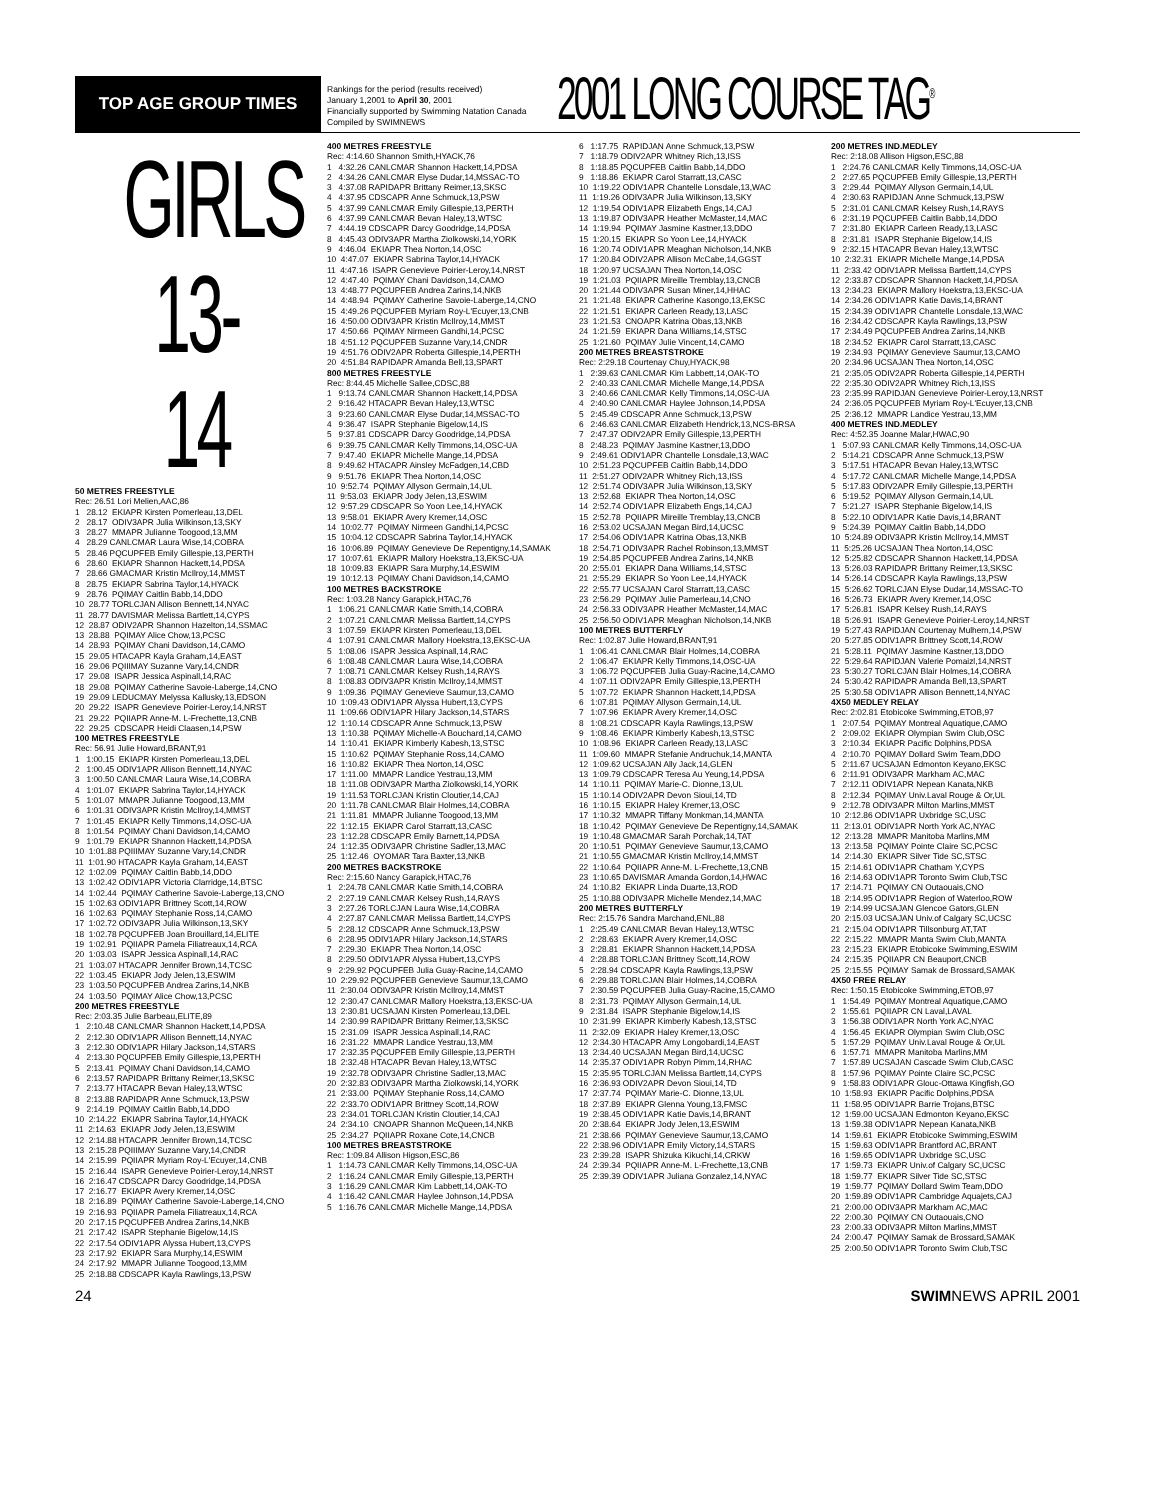TOP AGE GROUP TIMES
Rankings for the period (results received)
January 1,2001 to April 30, 2001
Financially supported by Swimming Natation Canada
Compiled by SWIMNEWS
2001 LONG COURSE TAG<sup>®</sup>
GIRLS
13-14
50 METRES FREESTYLE Rec: 26.51 Lori Melien,AAC,86 1 28.12 EKIAPR Kirsten Pomerleau,13,DEL 2 28.17 ODIV3APR Julia Wilkinson,13,SKY 3 28.27 MMAPR Julianne Toogood,13,MM 4 28.29 CANLCMAR Laura Wise,14,COBRA 5 28.46 PQCUPFEB Emily Gillespie,13,PERTH 6 28.60 EKIAPR Shannon Hackett,14,PDSA 7 28.66 GMACMAR Kristin McIlroy,14,MMST 8 28.75 EKIAPR Sabrina Taylor,14,HYACK 9 28.76 PQIMAY Caitlin Babb,14,DDO 10 28.77 TORLCJAN Allison Bennett,14,NYAC 11 28.77 DAVISMAR Melissa Bartlett,14,CYPS 12 28.87 ODIV2APR Shannon Hazelton,14,SSMAC 13 28.88 PQIMAY Alice Chow,13,PCSC 14 28.93 PQIMAY Chani Davidson,14,CAMO 15 29.05 HTACAPR Kayla Graham,14,EAST 16 29.06 PQIIIMAY Suzanne Vary,14,CNDR 17 29.08 ISAPR Jessica Aspinall,14,RAC 18 29.08 PQIMAY Catherine Savoie-Laberge,14,CNO 19 29.09 LEDUCMAY Melyssa Kallusky,13,EDSON 20 29.22 ISAPR Genevieve Poirier-Leroy,14,NRST 21 29.22 PQIIAPR Anne-M. L-Frechette,13,CNB 22 29.25 CDSCAPR Heidi Claasen,14,PSW 100 METRES FREESTYLE Rec: 56.91 Julie Howard,BRANT,91 1 1:00.15 EKIAPR Kirsten Pomerleau,13,DEL 2 1:00.45 ODIV1APR Allison Bennett,14,NYAC 3 1:00.50 CANLCMAR Laura Wise,14,COBRA 4 1:01.07 EKIAPR Sabrina Taylor,14,HYACK 5 1:01.07 MMAPR Julianne Toogood,13,MM 6 1:01.31 ODIV3APR Kristin McIlroy,14,MMST 7 1:01.45 EKIAPR Kelly Timmons,14,OSC-UA 8 1:01.54 PQIMAY Chani Davidson,14,CAMO 9 1:01.79 EKIAPR Shannon Hackett,14,PDSA 10 1:01.88 PQIIIMAY Suzanne Vary,14,CNDR 11 1:01.90 HTACAPR Kayla Graham,14,EAST 12 1:02.09 PQIMAY Caitlin Babb,14,DDO 13 1:02.42 ODIV1APR Victoria Clarridge,14,BTSC 14 1:02.44 PQIMAY Catherine Savoie-Laberge,13,CNO 15 1:02.63 ODIV1APR Brittney Scott,14,ROW 16 1:02.63 PQIMAY Stephanie Ross,14,CAMO 17 1:02.72 ODIV3APR Julia Wilkinson,13,SKY 18 1:02.78 PQCUPFEB Joan Brouillard,14,ELITE 19 1:02.91 PQIIAPR Pamela Filiatreaux,14,RCA 20 1:03.03 ISAPR Jessica Aspinall,14,RAC 21 1:03.07 HTACAPR Jennifer Brown,14,TCSC 22 1:03.45 EKIAPR Jody Jelen,13,ESWIM 23 1:03.50 PQCUPFEB Andrea Zarins,14,NKB 24 1:03.50 PQIMAY Alice Chow,13,PCSC 200 METRES FREESTYLE Rec: 2:03.35 Julie Barbeau,ELITE,89 1 2:10.48 CANLCMAR Shannon Hackett,14,PDSA 2 2:12.30 ODIV1APR Allison Bennett,14,NYAC 3 2:12.30 ODIV1APR Hilary Jackson,14,STARS 4 2:13.30 PQCUPFEB Emily Gillespie,13,PERTH 5 2:13.41 PQIMAY Chani Davidson,14,CAMO 6 2:13.57 RAPIDAPR Brittany Reimer,13,SKSC 7 2:13.77 HTACAPR Bevan Haley,13,WTSC 8 2:13.88 RAPIDAPR Anne Schmuck,13,PSW 9 2:14.19 PQIMAY Caitlin Babb,14,DDO 10 2:14.22 EKIAPR Sabrina Taylor,14,HYACK 11 2:14.63 EKIAPR Jody Jelen,13,ESWIM 12 2:14.88 HTACAPR Jennifer Brown,14,TCSC 13 2:15.28 PQIIIMAY Suzanne Vary,14,CNDR 14 2:15.99 PQIIAPR Myriam Roy-L'Ecuyer,14,CNB 15 2:16.44 ISAPR Genevieve Poirier-Leroy,14,NRST 16 2:16.47 CDSCAPR Darcy Goodridge,14,PDSA 17 2:16.77 EKIAPR Avery Kremer,14,OSC 18 2:16.89 PQIMAY Catherine Savoie-Laberge,14,CNO 19 2:16.93 PQIIAPR Pamela Filiatreaux,14,RCA 20 2:17.15 PQCUPFEB Andrea Zarins,14,NKB 21 2:17.42 ISAPR Stephanie Bigelow,14,IS 22 2:17.54 ODIV1APR Alyssa Hubert,13,CYPS 23 2:17.92 EKIAPR Sara Murphy,14,ESWIM 24 2:17.92 MMAPR Julianne Toogood,13,MM 25 2:18.88 CDSCAPR Kayla Rawlings,13,PSW
400 METRES FREESTYLE Rec: 4:14.60 Shannon Smith,HYACK,76 1 4:32.26 CANLCMAR Shannon Hackett,14,PDSA 2 4:34.26 CANLCMAR Elyse Dudar,14,MSSAC-TO 3 4:37.08 RAPIDAPR Brittany Reimer,13,SKSC 4 4:37.95 CDSCAPR Anne Schmuck,13,PSW 5 4:37.99 CANLCMAR Emily Gillespie,13,PERTH 6 4:37.99 CANLCMAR Bevan Haley,13,WTSC 7 4:44.19 CDSCAPR Darcy Goodridge,14,PDSA 8 4:45.43 ODIV3APR Martha Ziolkowski,14,YORK 9 4:46.04 EKIAPR Thea Norton,14,OSC 10 4:47.07 EKIAPR Sabrina Taylor,14,HYACK 11 4:47.16 ISAPR Genevieve Poirier-Leroy,14,NRST 12 4:47.40 PQIMAY Chani Davidson,14,CAMO 13 4:48.77 PQCUPFEB Andrea Zarins,14,NKB 14 4:48.94 PQIMAY Catherine Savoie-Laberge,14,CNO 15 4:49.26 PQCUPFEB Myriam Roy-L'Ecuyer,13,CNB 16 4:50.00 ODIV3APR Kristin McIlroy,14,MMST 17 4:50.66 PQIMAY Nirmeen Gandhi,14,PCSC 18 4:51.12 PQCUPFEB Suzanne Vary,14,CNDR 19 4:51.76 ODIV2APR Roberta Gillespie,14,PERTH 20 4:51.84 RAPIDAPR Amanda Bell,13,SPART 800 METRES FREESTYLE Rec: 8:44.45 Michelle Sallee,CDSC,88 1 9:13.74 CANLCMAR Shannon Hackett,14,PDSA 2 9:16.42 HTACAPR Bevan Haley,13,WTSC 3 9:23.60 CANLCMAR Elyse Dudar,14,MSSAC-TO 4 9:36.47 ISAPR Stephanie Bigelow,14,IS 5 9:37.81 CDSCAPR Darcy Goodridge,14,PDSA 6 9:39.75 CANLCMAR Kelly Timmons,14,OSC-UA 7 9:47.40 EKIAPR Michelle Mange,14,PDSA 8 9:49.62 HTACAPR Ainsley McFadgen,14,CBD 9 9:51.76 EKIAPR Thea Norton,14,OSC 10 9:52.74 PQIMAY Allyson Germain,14,UL 11 9:53.03 EKIAPR Jody Jelen,13,ESWIM 12 9:57.29 CDSCAPR So Yoon Lee,14,HYACK 13 9:58.01 EKIAPR Avery Kremer,14,OSC 14 10:02.77 PQIMAY Nirmeen Gandhi,14,PCSC 15 10:04.12 CDSCAPR Sabrina Taylor,14,HYACK 16 10:06.89 PQIMAY Genevieve De Repentigny,14,SAMAK 17 10:07.61 EKIAPR Mallory Hoekstra,13,EKSC-UA 18 10:09.83 EKIAPR Sara Murphy,14,ESWIM 19 10:12.13 PQIMAY Chani Davidson,14,CAMO 100 METRES BACKSTROKE Rec: 1:03.28 Nancy Garapick,HTAC,76 1 1:06.21 CANLCMAR Katie Smith,14,COBRA 2 1:07.21 CANLCMAR Melissa Bartlett,14,CYPS 3 1:07.59 EKIAPR Kirsten Pomerleau,13,DEL 4 1:07.91 CANLCMAR Mallory Hoekstra,13,EKSC-UA 5 1:08.06 ISAPR Jessica Aspinall,14,RAC 6 1:08.48 CANLCMAR Laura Wise,14,COBRA 7 1:08.71 CANLCMAR Kelsey Rush,14,RAYS 8 1:08.83 ODIV3APR Kristin McIlroy,14,MMST 9 1:09.36 PQIMAY Genevieve Saumur,13,CAMO 10 1:09.43 ODIV1APR Alyssa Hubert,13,CYPS 11 1:09.66 ODIV1APR Hilary Jackson,14,STARS 12 1:10.14 CDSCAPR Anne Schmuck,13,PSW 13 1:10.38 PQIMAY Michelle-A Bouchard,14,CAMO 14 1:10.41 EKIAPR Kimberly Kabesh,13,STSC 15 1:10.62 PQIMAY Stephanie Ross,14,CAMO 16 1:10.82 EKIAPR Thea Norton,14,OSC 17 1:11.00 MMAPR Landice Yestrau,13,MM 18 1:11.08 ODIV3APR Martha Ziolkowski,14,YORK 19 1:11.53 TORLCJAN Kristin Cloutier,14,CAJ 20 1:11.78 CANLCMAR Blair Holmes,14,COBRA 21 1:11.81 MMAPR Julianne Toogood,13,MM 22 1:12.15 EKIAPR Carol Starratt,13,CASC 23 1:12.28 CDSCAPR Emily Barnett,14,PDSA 24 1:12.35 ODIV3APR Christine Sadler,13,MAC 25 1:12.46 OYOMAR Tara Baxter,13,NKB 200 METRES BACKSTROKE Rec: 2:15.60 Nancy Garapick,HTAC,76 1 2:24.78 CANLCMAR Katie Smith,14,COBRA 2 2:27.19 CANLCMAR Kelsey Rush,14,RAYS 3 2:27.26 TORLCJAN Laura Wise,14,COBRA 4 2:27.87 CANLCMAR Melissa Bartlett,14,CYPS 5 2:28.12 CDSCAPR Anne Schmuck,13,PSW 6 2:28.95 ODIV1APR Hilary Jackson,14,STARS 7 2:29.30 EKIAPR Thea Norton,14,OSC 8 2:29.50 ODIV1APR Alyssa Hubert,13,CYPS 9 2:29.92 PQCUPFEB Julia Guay-Racine,14,CAMO 10 2:29.92 PQCUPFEB Genevieve Saumur,13,CAMO 11 2:30.04 ODIV3APR Kristin McIlroy,14,MMST 12 2:30.47 CANLCMAR Mallory Hoekstra,13,EKSC-UA 13 2:30.81 UCSAJAN Kirsten Pomerleau,13,DEL 14 2:30.99 RAPIDAPR Brittany Reimer,13,SKSC 15 2:31.09 ISAPR Jessica Aspinall,14,RAC 16 2:31.22 MMAPR Landice Yestrau,13,MM 17 2:32.35 PQCUPFEB Emily Gillespie,13,PERTH 18 2:32.48 HTACAPR Bevan Haley,13,WTSC 19 2:32.78 ODIV3APR Christine Sadler,13,MAC 20 2:32.83 ODIV3APR Martha Ziolkowski,14,YORK 21 2:33.00 PQIMAY Stephanie Ross,14,CAMO 22 2:33.70 ODIV1APR Brittney Scott,14,ROW 23 2:34.01 TORLCJAN Kristin Cloutier,14,CAJ 24 2:34.10 CNOAPR Shannon McQueen,14,NKB 25 2:34.27 PQIIAPR Roxane Cote,14,CNCB 100 METRES BREASTSTROKE Rec: 1:09.84 Allison Higson,ESC,86 1 1:14.73 CANLCMAR Kelly Timmons,14,OSC-UA 2 1:16.24 CANLCMAR Emily Gillespie,13,PERTH 3 1:16.29 CANLCMAR Kim Labbett,14,OAK-TO 4 1:16.42 CANLCMAR Haylee Johnson,14,PDSA 5 1:16.76 CANLCMAR Michelle Mange,14,PDSA
6 1:17.75 RAPIDJAN Anne Schmuck,13,PSW 7 1:18.79 ODIV2APR Whitney Rich,13,ISS 8 1:18.85 PQCUPFEB Caitlin Babb,14,DDO 9 1:18.86 EKIAPR Carol Starratt,13,CASC 10 1:19.22 ODIV1APR Chantelle Lonsdale,13,WAC 11 1:19.26 ODIV3APR Julia Wilkinson,13,SKY 12 1:19.54 ODIV1APR Elizabeth Engs,14,CAJ 13 1:19.87 ODIV3APR Heather McMaster,14,MAC 14 1:19.94 PQIMAY Jasmine Kastner,13,DDO 15 1:20.15 EKIAPR So Yoon Lee,14,HYACK 16 1:20.74 ODIV1APR Meaghan Nicholson,14,NKB 17 1:20.84 ODIV2APR Allison McCabe,14,GGST 18 1:20.97 UCSAJAN Thea Norton,14,OSC 19 1:21.03 PQIIAPR Mireille Tremblay,13,CNCB 20 1:21.44 ODIV3APR Susan Miner,14,HHAC 21 1:21.48 EKIAPR Catherine Kasongo,13,EKSC 22 1:21.51 EKIAPR Carleen Ready,13,LASC 23 1:21.53 CNOAPR Katrina Obas,13,NKB 24 1:21.59 EKIAPR Dana Williams,14,STSC 25 1:21.60 PQIMAY Julie Vincent,14,CAMO 200 METRES BREASTSTROKE Rec: 2:29.18 Courtenay Chuy,HYACK,98 1 2:39.63 CANLCMAR Kim Labbett,14,OAK-TO 2 2:40.33 CANLCMAR Michelle Mange,14,PDSA 3 2:40.66 CANLCMAR Kelly Timmons,14,OSC-UA 4 2:40.90 CANLCMAR Haylee Johnson,14,PDSA 5 2:45.49 CDSCAPR Anne Schmuck,13,PSW 6 2:46.63 CANLCMAR Elizabeth Hendrick,13,NCS-BRSA 7 2:47.37 ODIV2APR Emily Gillespie,13,PERTH 8 2:48.23 PQIMAY Jasmine Kastner,13,DDO 9 2:49.61 ODIV1APR Chantelle Lonsdale,13,WAC 10 2:51.23 PQCUPFEB Caitlin Babb,14,DDO 11 2:51.27 ODIV2APR Whitney Rich,13,ISS 12 2:51.74 ODIV3APR Julia Wilkinson,13,SKY 13 2:52.68 EKIAPR Thea Norton,14,OSC 14 2:52.74 ODIV1APR Elizabeth Engs,14,CAJ 15 2:52.78 PQIIAPR Mireille Tremblay,13,CNCB 16 2:53.02 UCSAJAN Megan Bird,14,UCSC 17 2:54.06 ODIV1APR Katrina Obas,13,NKB 18 2:54.71 ODIV3APR Rachel Robinson,13,MMST 19 2:54.85 PQCUPFEB Andrea Zarins,14,NKB 20 2:55.01 EKIAPR Dana Williams,14,STSC 21 2:55.29 EKIAPR So Yoon Lee,14,HYACK 22 2:55.77 UCSAJAN Carol Starratt,13,CASC 23 2:56.29 PQIMAY Julie Pamerleau,14,CNO 24 2:56.33 ODIV3APR Heather McMaster,14,MAC 25 2:56.50 ODIV1APR Meaghan Nicholson,14,NKB 100 METRES BUTTERFLY Rec: 1:02.87 Julie Howard,BRANT,91 1 1:06.41 CANLCMAR Blair Holmes,14,COBRA 2 1:06.47 EKIAPR Kelly Timmons,14,OSC-UA 3 1:06.72 PQCUPFEB Julia Guay-Racine,14,CAMO 4 1:07.11 ODIV2APR Emily Gillespie,13,PERTH 5 1:07.72 EKIAPR Shannon Hackett,14,PDSA 6 1:07.81 PQIMAY Allyson Germain,14,UL 7 1:07.96 EKIAPR Avery Kremer,14,OSC 8 1:08.21 CDSCAPR Kayla Rawlings,13,PSW 9 1:08.46 EKIAPR Kimberly Kabesh,13,STSC 10 1:08.96 EKIAPR Carleen Ready,13,LASC 11 1:09.60 MMAPR Stefanie Andruchuk,14,MANTA 12 1:09.62 UCSAJAN Ally Jack,14,GLEN 13 1:09.79 CDSCAPR Teresa Au Yeung,14,PDSA 14 1:10.11 PQIMAY Marie-C. Dionne,13,UL 15 1:10.14 ODIV2APR Devon Sioui,14,TD 16 1:10.15 EKIAPR Haley Kremer,13,OSC 17 1:10.32 MMAPR Tiffany Monkman,14,MANTA 18 1:10.42 PQIMAY Genevieve De Repentigny,14,SAMAK 19 1:10.48 GMACMAR Sarah Porchak,14,TAT 20 1:10.51 PQIMAY Genevieve Saumur,13,CAMO 21 1:10.55 GMACMAR Kristin McIlroy,14,MMST 22 1:10.64 PQIIAPR Anne-M. L-Frechette,13,CNB 23 1:10.65 DAVISMAR Amanda Gordon,14,HWAC 24 1:10.82 EKIAPR Linda Duarte,13,ROD 25 1:10.88 ODIV3APR Michelle Mendez,14,MAC 200 METRES BUTTERFLY Rec: 2:15.76 Sandra Marchand,ENL,88 1 2:25.49 CANLCMAR Bevan Haley,13,WTSC 2 2:28.63 EKIAPR Avery Kremer,14,OSC 3 2:28.81 EKIAPR Shannon Hackett,14,PDSA 4 2:28.88 TORLCJAN Brittney Scott,14,ROW 5 2:28.94 CDSCAPR Kayla Rawlings,13,PSW 6 2:29.88 TORLCJAN Blair Holmes,14,COBRA 7 2:30.59 PQCUPFEB Julia Guay-Racine,15,CAMO 8 2:31.73 PQIMAY Allyson Germain,14,UL 9 2:31.84 ISAPR Stephanie Bigelow,14,IS 10 2:31.99 EKIAPR Kimberly Kabesh,13,STSC 11 2:32.09 EKIAPR Haley Kremer,13,OSC 12 2:34.30 HTACAPR Amy Longobardi,14,EAST 13 2:34.40 UCSAJAN Megan Bird,14,UCSC 14 2:35.37 ODIV1APR Robyn Pimm,14,RHAC 15 2:35.95 TORLCJAN Melissa Bartlett,14,CYPS 16 2:36.93 ODIV2APR Devon Sioui,14,TD 17 2:37.74 PQIMAY Marie-C. Dionne,13,UL 18 2:37.89 EKIAPR Glenna Young,13,FMSC 19 2:38.45 ODIV1APR Katie Davis,14,BRANT 20 2:38.64 EKIAPR Jody Jelen,13,ESWIM 21 2:38.66 PQIMAY Genevieve Saumur,13,CAMO 22 2:38.96 ODIV1APR Emily Victory,14,STARS 23 2:39.28 ISAPR Shizuka Kikuchi,14,CRKW 24 2:39.34 PQIIAPR Anne-M. L-Frechette,13,CNB 25 2:39.39 ODIV1APR Juliana Gonzalez,14,NYAC
200 METRES IND.MEDLEY Rec: 2:18.08 Allison Higson,ESC,88 1 2:24.76 CANLCMAR Kelly Timmons,14,OSC-UA 2 2:27.65 PQCUPFEB Emily Gillespie,13,PERTH 3 2:29.44 PQIMAY Allyson Germain,14,UL 4 2:30.63 RAPIDJAN Anne Schmuck,13,PSW 5 2:31.01 CANLCMAR Kelsey Rush,14,RAYS 6 2:31.19 PQCUPFEB Caitlin Babb,14,DDO 7 2:31.80 EKIAPR Carleen Ready,13,LASC 8 2:31.81 ISAPR Stephanie Bigelow,14,IS 9 2:32.15 HTACAPR Bevan Haley,13,WTSC 10 2:32.31 EKIAPR Michelle Mange,14,PDSA 11 2:33.42 ODIV1APR Melissa Bartlett,14,CYPS 12 2:33.87 CDSCAPR Shannon Hackett,14,PDSA 13 2:34.23 EKIAPR Mallory Hoekstra,13,EKSC-UA 14 2:34.26 ODIV1APR Katie Davis,14,BRANT 15 2:34.39 ODIV1APR Chantelle Lonsdale,13,WAC 16 2:34.42 CDSCAPR Kayla Rawlings,13,PSW 17 2:34.49 PQCUPFEB Andrea Zarins,14,NKB 18 2:34.52 EKIAPR Carol Starratt,13,CASC 19 2:34.93 PQIMAY Genevieve Saumur,13,CAMO 20 2:34.96 UCSAJAN Thea Norton,14,OSC 21 2:35.05 ODIV2APR Roberta Gillespie,14,PERTH 22 2:35.30 ODIV2APR Whitney Rich,13,ISS 23 2:35.99 RAPIDJAN Genevieve Poirier-Leroy,13,NRST 24 2:36.05 PQCUPFEB Myriam Roy-L'Ecuyer,13,CNB 25 2:36.12 MMAPR Landice Yestrau,13,MM 400 METRES IND.MEDLEY Rec: 4:52.35 Joanne Malar,HWAC,90 1 5:07.93 CANLCMAR Kelly Timmons,14,OSC-UA 2 5:14.21 CDSCAPR Anne Schmuck,13,PSW 3 5:17.51 HTACAPR Bevan Haley,13,WTSC 4 5:17.72 CANLCMAR Michelle Mange,14,PDSA 5 5:17.83 ODIV2APR Emily Gillespie,13,PERTH 6 5:19.52 PQIMAY Allyson Germain,14,UL 7 5:21.27 ISAPR Stephanie Bigelow,14,IS 8 5:22.10 ODIV1APR Katie Davis,14,BRANT 9 5:24.39 PQIMAY Caitlin Babb,14,DDO 10 5:24.89 ODIV3APR Kristin McIlroy,14,MMST 11 5:25.26 UCSAJAN Thea Norton,14,OSC 12 5:25.82 CDSCAPR Shannon Hackett,14,PDSA 13 5:26.03 RAPIDAPR Brittany Reimer,13,SKSC 14 5:26.14 CDSCAPR Kayla Rawlings,13,PSW 15 5:26.62 TORLCJAN Elyse Dudar,14,MSSAC-TO 16 5:26.73 EKIAPR Avery Kremer,14,OSC 17 5:26.81 ISAPR Kelsey Rush,14,RAYS 18 5:26.91 ISAPR Genevieve Poirier-Leroy,14,NRST 19 5:27.43 RAPIDJAN Courtenay Mulhern,14,PSW 20 5:27.85 ODIV1APR Brittney Scott,14,ROW 21 5:28.11 PQIMAY Jasmine Kastner,13,DDO 22 5:29.64 RAPIDJAN Valerie Pomaizl,14,NRST 23 5:30.27 TORLCJAN Blair Holmes,14,COBRA 24 5:30.42 RAPIDAPR Amanda Bell,13,SPART 25 5:30.58 ODIV1APR Allison Bennett,14,NYAC 4X50 MEDLEY RELAY Rec: 2:02.81 Etobicoke Swimming,ETOB,97 1 2:07.54 PQIMAY Montreal Aquatique,CAMO 2 2:09.02 EKIAPR Olympian Swim Club,OSC 3 2:10.34 EKIAPR Pacific Dolphins,PDSA 4 2:10.70 PQIMAY Dollard Swim Team,DDO 5 2:11.67 UCSAJAN Edmonton Keyano,EKSC 6 2:11.91 ODIV3APR Markham AC,MAC 7 2:12.11 ODIV1APR Nepean Kanata,NKB 8 2:12.34 PQIMAY Univ.Laval Rouge & Or,UL 9 2:12.78 ODIV3APR Milton Marlins,MMST 10 2:12.86 ODIV1APR Uxbridge SC,USC 11 2:13.01 ODIV1APR North York AC,NYAC 12 2:13.28 MMAPR Manitoba Marlins,MM 13 2:13.58 PQIMAY Pointe Claire SC,PCSC 14 2:14.30 EKIAPR Silver Tide SC,STSC 15 2:14.61 ODIV1APR Chatham Y,CYPS 16 2:14.63 ODIV1APR Toronto Swim Club,TSC 17 2:14.71 PQIMAY CN Outaouais,CNO 18 2:14.95 ODIV1APR Region of Waterloo,ROW 19 2:14.99 UCSAJAN Glencoe Gators,GLEN 20 2:15.03 UCSAJAN Univ.of Calgary SC,UCSC 21 2:15.04 ODIV1APR Tillsonburg AT,TAT 22 2:15.22 MMAPR Manta Swim Club,MANTA 23 2:15.23 EKIAPR Etobicoke Swimming,ESWIM 24 2:15.35 PQIIAPR CN Beauport,CNCB 25 2:15.55 PQIMAY Samak de Brossard,SAMAK 4X50 FREE RELAY Rec: 1:50.15 Etobicoke Swimming,ETOB,97 1 1:54.49 PQIMAY Montreal Aquatique,CAMO 2 1:55.61 PQIIAPR CN Laval,LAVAL 3 1:56.38 ODIV1APR North York AC,NYAC 4 1:56.45 EKIAPR Olympian Swim Club,OSC 5 1:57.29 PQIMAY Univ.Laval Rouge & Or,UL 6 1:57.71 MMAPR Manitoba Marlins,MM 7 1:57.89 UCSAJAN Cascade Swim Club,CASC 8 1:57.96 PQIMAY Pointe Claire SC,PCSC 9 1:58.83 ODIV1APR Glouc-Ottawa Kingfish,GO 10 1:58.93 EKIAPR Pacific Dolphins,PDSA 11 1:58.95 ODIV1APR Barrie Trojans,BTSC 12 1:59.00 UCSAJAN Edmonton Keyano,EKSC 13 1:59.38 ODIV1APR Nepean Kanata,NKB 14 1:59.61 EKIAPR Etobicoke Swimming,ESWIM 15 1:59.63 ODIV1APR Brantford AC,BRANT 16 1:59.65 ODIV1APR Uxbridge SC,USC 17 1:59.73 EKIAPR Univ.of Calgary SC,UCSC 18 1:59.77 EKIAPR Silver Tide SC,STSC 19 1:59.77 PQIMAY Dollard Swim Team,DDO 20 1:59.89 ODIV1APR Cambridge Aquajets,CAJ 21 2:00.00 ODIV3APR Markham AC,MAC 22 2:00.30 PQIMAY CN Outaouais,CNO 23 2:00.33 ODIV3APR Milton Marlins,MMST 24 2:00.47 PQIMAY Samak de Brossard,SAMAK 25 2:00.50 ODIV1APR Toronto Swim Club,TSC
24 SWIMNEWS APRIL 2001